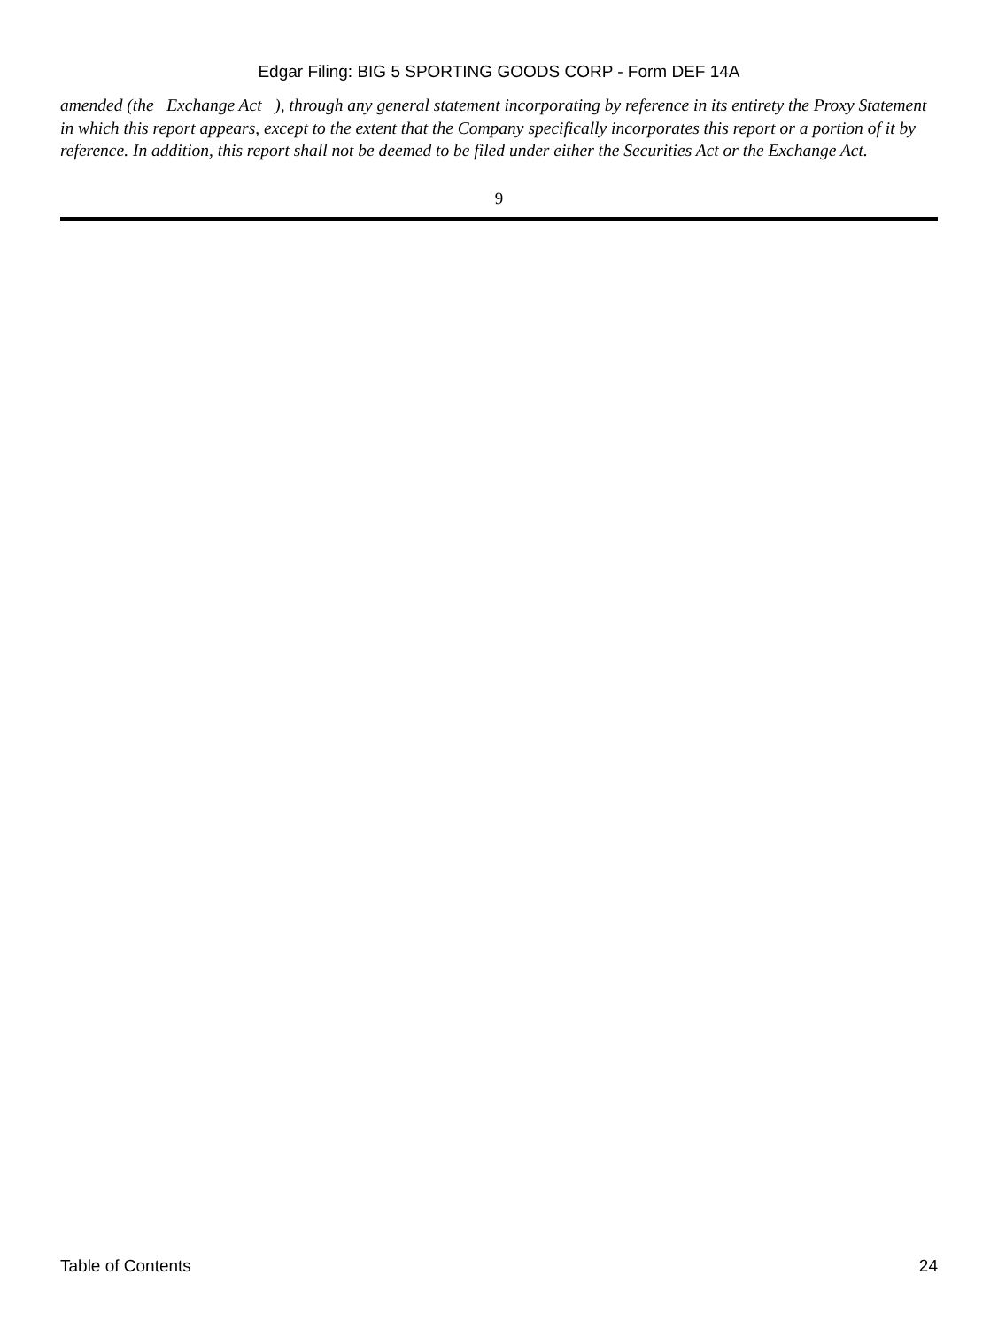Edgar Filing: BIG 5 SPORTING GOODS CORP - Form DEF 14A
amended (the Exchange Act ), through any general statement incorporating by reference in its entirety the Proxy Statement in which this report appears, except to the extent that the Company specifically incorporates this report or a portion of it by reference. In addition, this report shall not be deemed to be filed under either the Securities Act or the Exchange Act.
9
Table of Contents 24